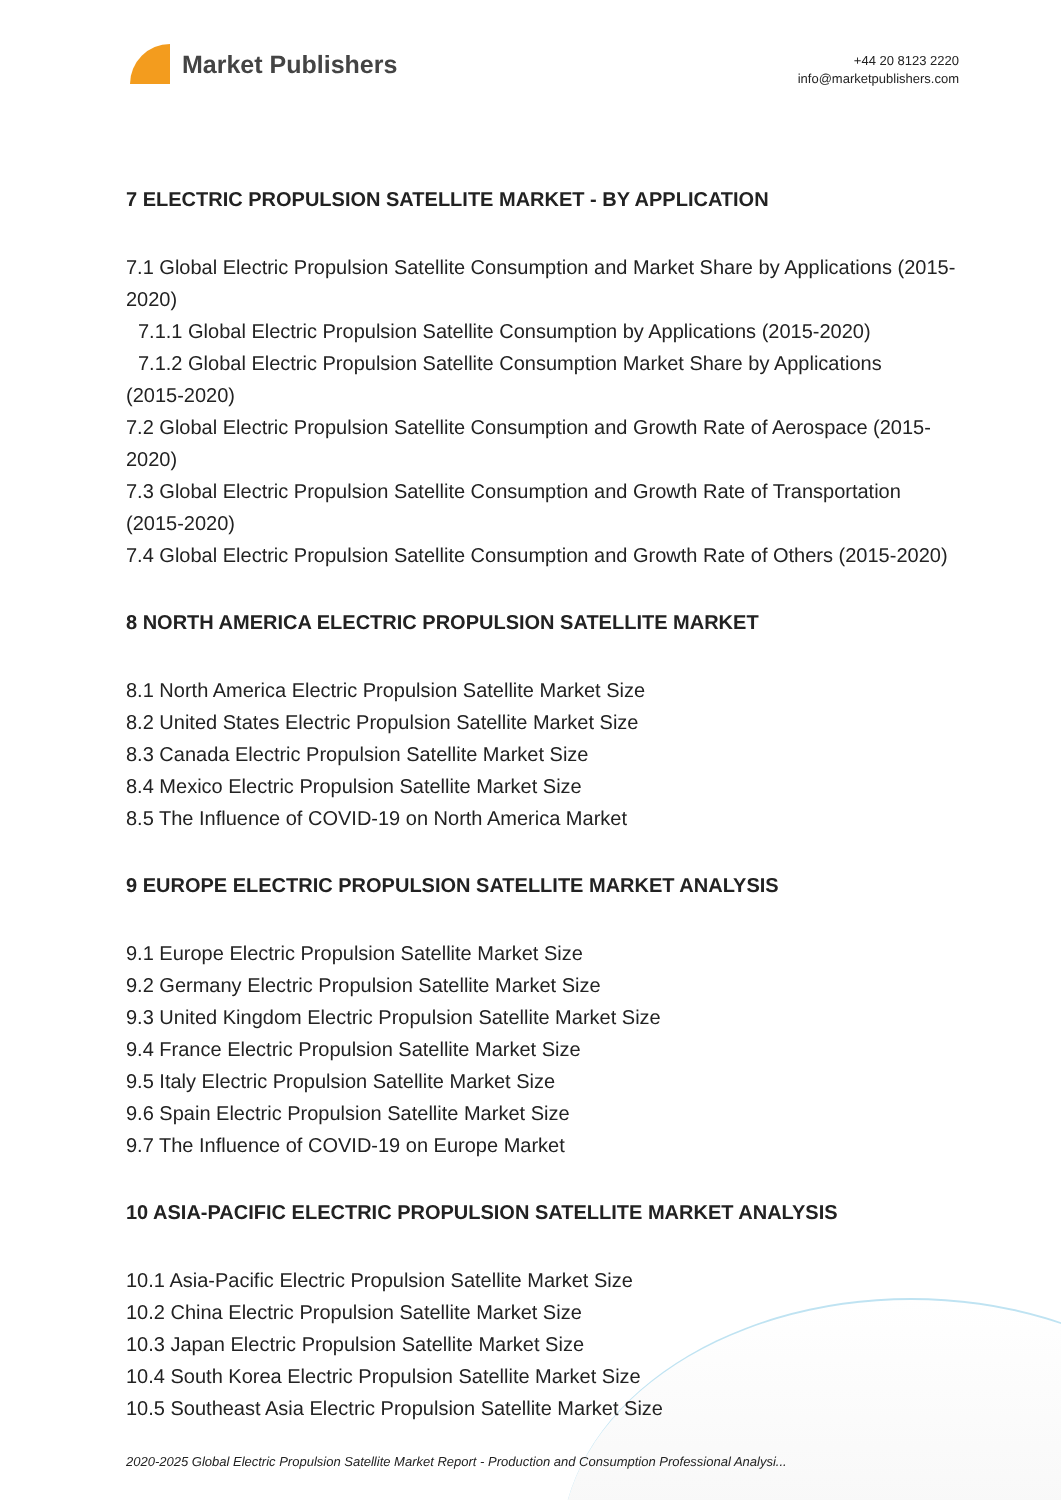Market Publishers
+44 20 8123 2220
info@marketpublishers.com
7 ELECTRIC PROPULSION SATELLITE MARKET - BY APPLICATION
7.1 Global Electric Propulsion Satellite Consumption and Market Share by Applications (2015-2020)
7.1.1 Global Electric Propulsion Satellite Consumption by Applications (2015-2020)
7.1.2 Global Electric Propulsion Satellite Consumption Market Share by Applications
(2015-2020)
7.2 Global Electric Propulsion Satellite Consumption and Growth Rate of Aerospace (2015-2020)
7.3 Global Electric Propulsion Satellite Consumption and Growth Rate of Transportation (2015-2020)
7.4 Global Electric Propulsion Satellite Consumption and Growth Rate of Others (2015-2020)
8 NORTH AMERICA ELECTRIC PROPULSION SATELLITE MARKET
8.1 North America Electric Propulsion Satellite Market Size
8.2 United States Electric Propulsion Satellite Market Size
8.3 Canada Electric Propulsion Satellite Market Size
8.4 Mexico Electric Propulsion Satellite Market Size
8.5 The Influence of COVID-19 on North America Market
9 EUROPE ELECTRIC PROPULSION SATELLITE MARKET ANALYSIS
9.1 Europe Electric Propulsion Satellite Market Size
9.2 Germany Electric Propulsion Satellite Market Size
9.3 United Kingdom Electric Propulsion Satellite Market Size
9.4 France Electric Propulsion Satellite Market Size
9.5 Italy Electric Propulsion Satellite Market Size
9.6 Spain Electric Propulsion Satellite Market Size
9.7 The Influence of COVID-19 on Europe Market
10 ASIA-PACIFIC ELECTRIC PROPULSION SATELLITE MARKET ANALYSIS
10.1 Asia-Pacific Electric Propulsion Satellite Market Size
10.2 China Electric Propulsion Satellite Market Size
10.3 Japan Electric Propulsion Satellite Market Size
10.4 South Korea Electric Propulsion Satellite Market Size
10.5 Southeast Asia Electric Propulsion Satellite Market Size
2020-2025 Global Electric Propulsion Satellite Market Report - Production and Consumption Professional Analysi...